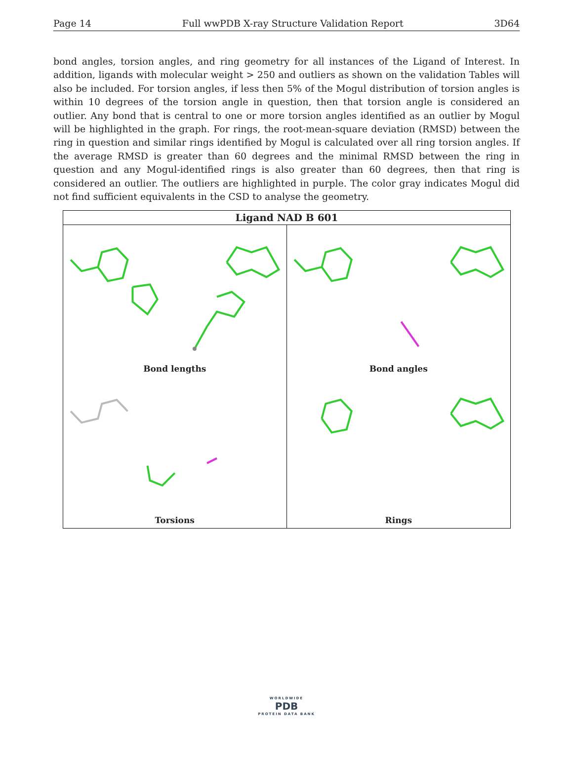Page 14 Full wwPDB X-ray Structure Validation Report 3D64
bond angles, torsion angles, and ring geometry for all instances of the Ligand of Interest. In addition, ligands with molecular weight > 250 and outliers as shown on the validation Tables will also be included. For torsion angles, if less then 5% of the Mogul distribution of torsion angles is within 10 degrees of the torsion angle in question, then that torsion angle is considered an outlier. Any bond that is central to one or more torsion angles identified as an outlier by Mogul will be highlighted in the graph. For rings, the root-mean-square deviation (RMSD) between the ring in question and similar rings identified by Mogul is calculated over all ring torsion angles. If the average RMSD is greater than 60 degrees and the minimal RMSD between the ring in question and any Mogul-identified rings is also greater than 60 degrees, then that ring is considered an outlier. The outliers are highlighted in purple. The color gray indicates Mogul did not find sufficient equivalents in the CSD to analyse the geometry.
Ligand NAD B 601
Bond lengths
Bond angles
Torsions
Rings
WORLDWIDE
PDB
PROTEIN DATA BANK